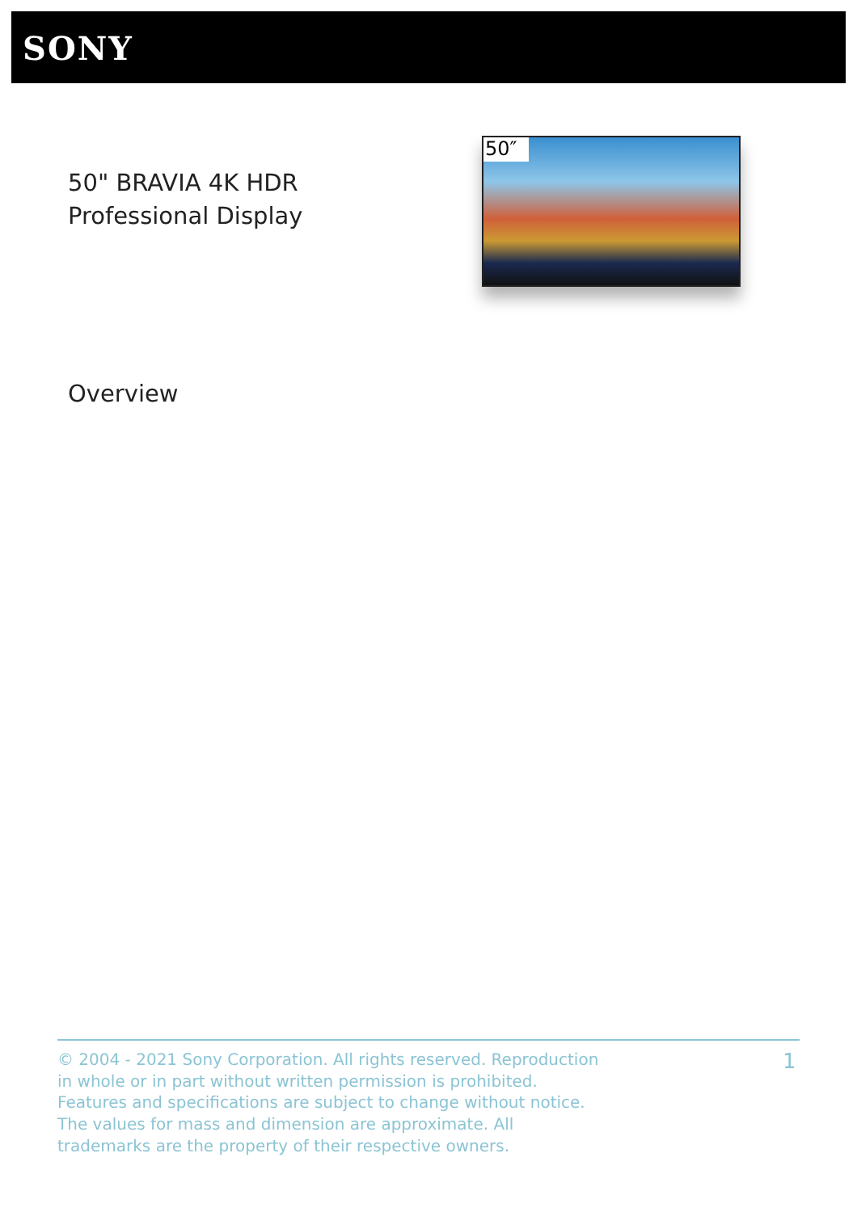SONY
50" BRAVIA 4K HDR
Professional Display
50″
Overview
© 2004 - 2021 Sony Corporation. All rights reserved. Reproduction in whole or in part without written permission is prohibited. Features and specifications are subject to change without notice. The values for mass and dimension are approximate. All trademarks are the property of their respective owners.
1